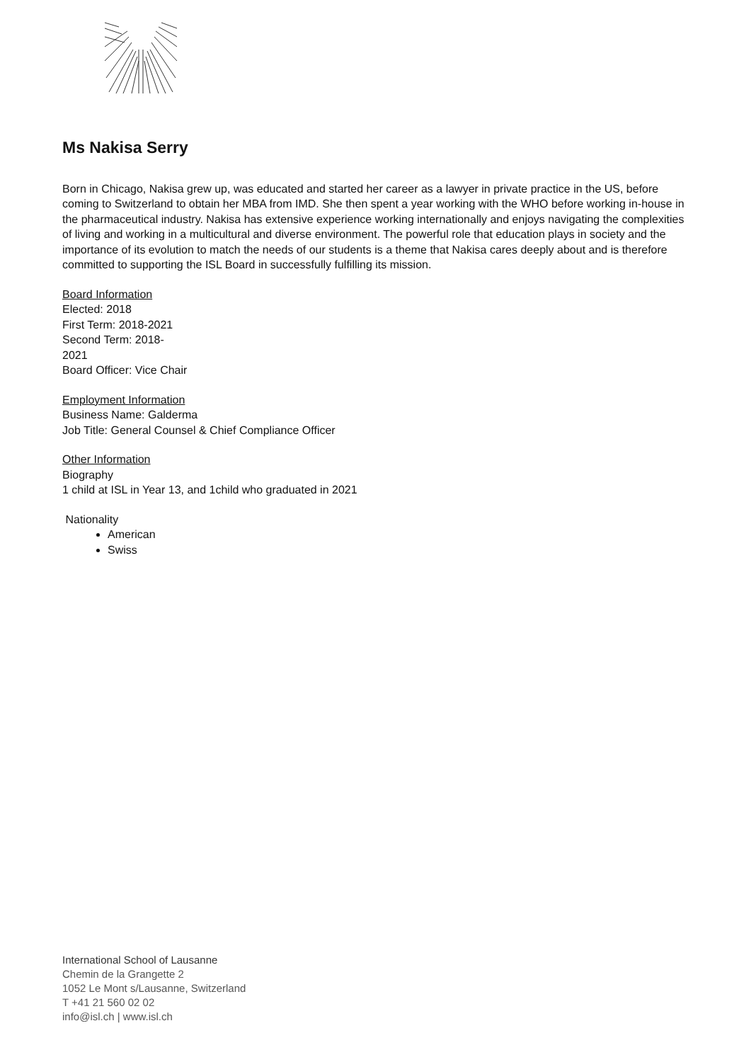Ms Nakisa Serry
Born in Chicago, Nakisa grew up, was educated and started her career as a lawyer in private practice in the US, before coming to Switzerland to obtain her MBA from IMD. She then spent a year working with the WHO before working in-house in the pharmaceutical industry. Nakisa has extensive experience working internationally and enjoys navigating the complexities of living and working in a multicultural and diverse environment. The powerful role that education plays in society and the importance of its evolution to match the needs of our students is a theme that Nakisa cares deeply about and is therefore committed to supporting the ISL Board in successfully fulfilling its mission.
Board Information
Elected: 2018
First Term: 2018-2021
Second Term: 2018-
2021
Board Officer: Vice Chair
Employment Information
Business Name: Galderma
Job Title: General Counsel & Chief Compliance Officer
Other Information
Biography
1 child at ISL in Year 13, and 1child who graduated in 2021
Nationality
American
Swiss
International School of Lausanne
Chemin de la Grangette 2
1052 Le Mont s/Lausanne, Switzerland
T +41 21 560 02 02
info@isl.ch | www.isl.ch